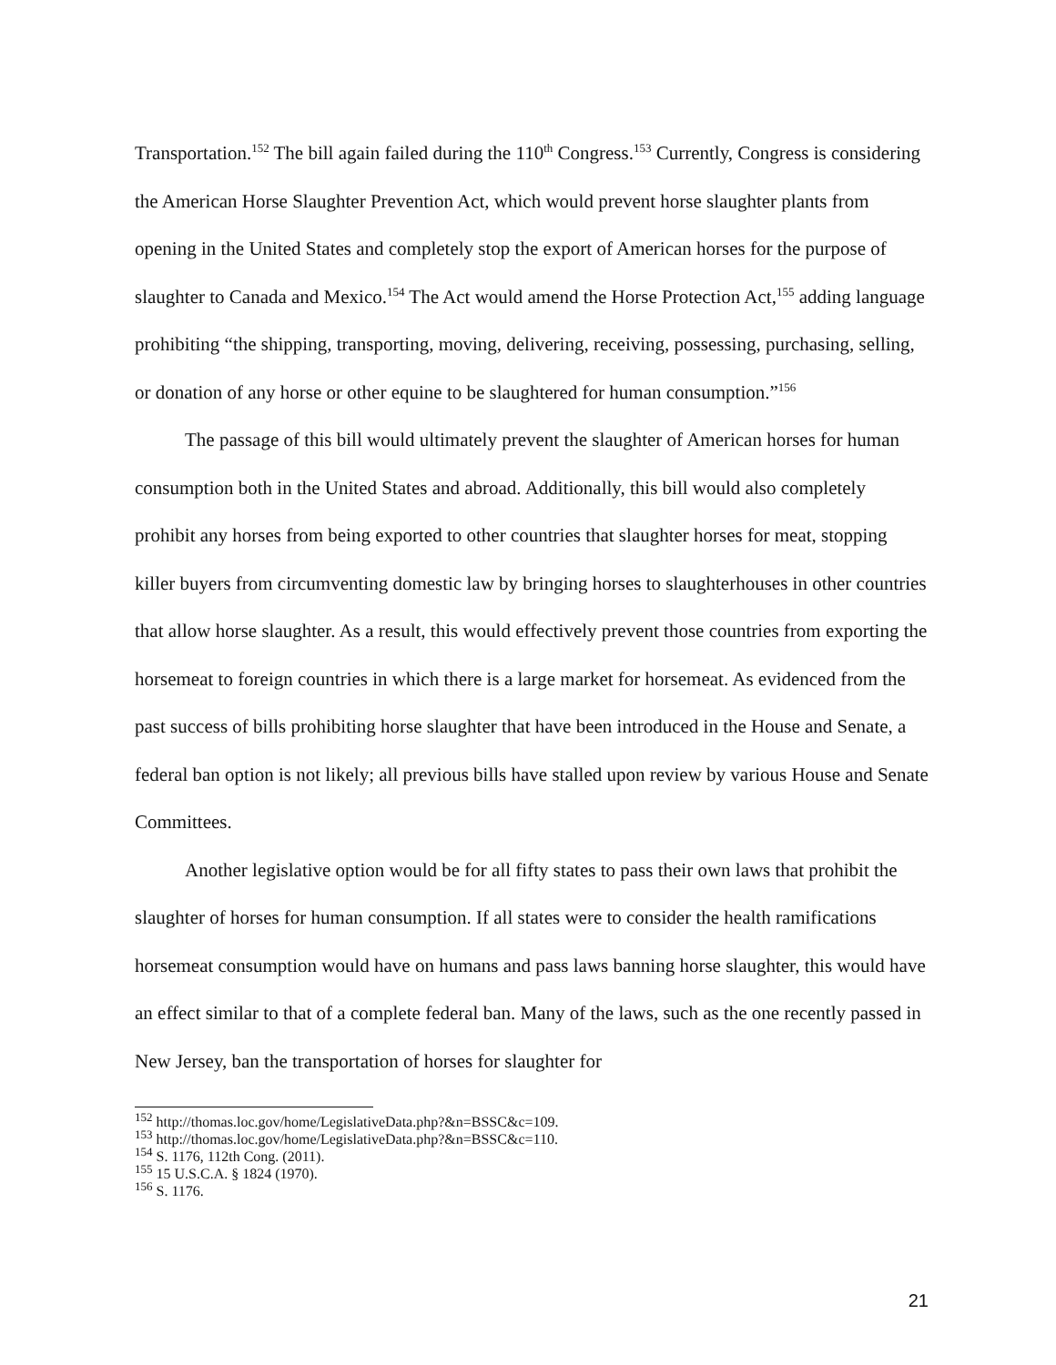Transportation.<sup>152</sup> The bill again failed during the 110<sup>th</sup> Congress.<sup>153</sup> Currently, Congress is considering the American Horse Slaughter Prevention Act, which would prevent horse slaughter plants from opening in the United States and completely stop the export of American horses for the purpose of slaughter to Canada and Mexico.<sup>154</sup> The Act would amend the Horse Protection Act,<sup>155</sup> adding language prohibiting “the shipping, transporting, moving, delivering, receiving, possessing, purchasing, selling, or donation of any horse or other equine to be slaughtered for human consumption.”<sup>156</sup>
The passage of this bill would ultimately prevent the slaughter of American horses for human consumption both in the United States and abroad. Additionally, this bill would also completely prohibit any horses from being exported to other countries that slaughter horses for meat, stopping killer buyers from circumventing domestic law by bringing horses to slaughterhouses in other countries that allow horse slaughter. As a result, this would effectively prevent those countries from exporting the horsemeat to foreign countries in which there is a large market for horsemeat. As evidenced from the past success of bills prohibiting horse slaughter that have been introduced in the House and Senate, a federal ban option is not likely; all previous bills have stalled upon review by various House and Senate Committees.
Another legislative option would be for all fifty states to pass their own laws that prohibit the slaughter of horses for human consumption. If all states were to consider the health ramifications horsemeat consumption would have on humans and pass laws banning horse slaughter, this would have an effect similar to that of a complete federal ban. Many of the laws, such as the one recently passed in New Jersey, ban the transportation of horses for slaughter for
<sup>152</sup> http://thomas.loc.gov/home/LegislativeData.php?&n=BSSC&c=109.
<sup>153</sup> http://thomas.loc.gov/home/LegislativeData.php?&n=BSSC&c=110.
<sup>154</sup> S. 1176, 112th Cong. (2011).
<sup>155</sup> 15 U.S.C.A. § 1824 (1970).
<sup>156</sup> S. 1176.
21